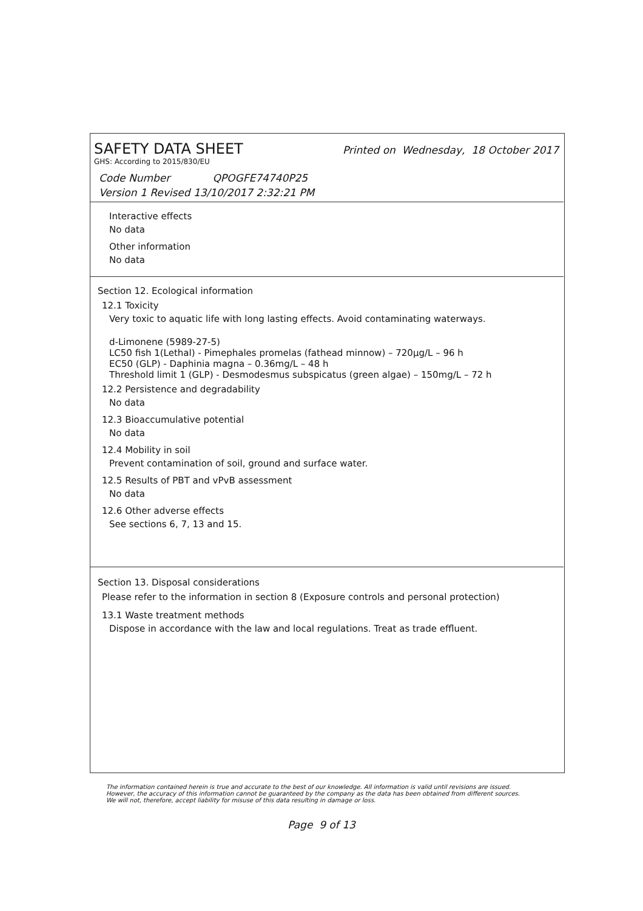SAFETY DATA SHEET Printed on Wednesday, 18 October 2017
GHS: According to 2015/830/EU
Code Number QPOGFE74740P25
Version 1 Revised 13/10/2017 2:32:21 PM
Interactive effects
No data
Other information
No data
Section 12. Ecological information
12.1 Toxicity
Very toxic to aquatic life with long lasting effects. Avoid contaminating waterways.
d-Limonene (5989-27-5)
LC50 fish 1(Lethal) - Pimephales promelas (fathead minnow) – 720µg/L – 96 h
EC50 (GLP) - Daphinia magna – 0.36mg/L – 48 h
Threshold limit 1 (GLP) - Desmodesmus subspicatus (green algae) – 150mg/L – 72 h
12.2 Persistence and degradability
No data
12.3 Bioaccumulative potential
No data
12.4 Mobility in soil
Prevent contamination of soil, ground and surface water.
12.5 Results of PBT and vPvB assessment
No data
12.6 Other adverse effects
See sections 6, 7, 13 and 15.
Section 13. Disposal considerations
Please refer to the information in section 8 (Exposure controls and personal protection)
13.1 Waste treatment methods
Dispose in accordance with the law and local regulations. Treat as trade effluent.
The information contained herein is true and accurate to the best of our knowledge. All information is valid until revisions are issued. However, the accuracy of this information cannot be guaranteed by the company as the data has been obtained from different sources. We will not, therefore, accept liability for misuse of this data resulting in damage or loss.
Page 9 of 13